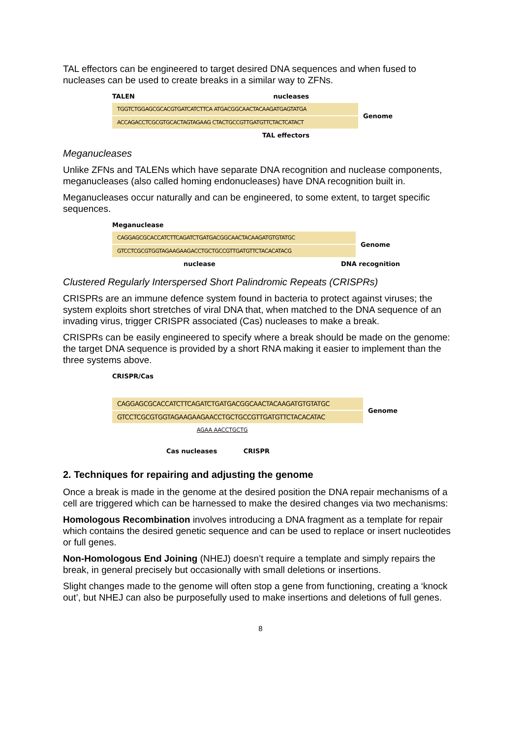TAL effectors can be engineered to target desired DNA sequences and when fused to nucleases can be used to create breaks in a similar way to ZFNs.
TALEN nucleases
TGGTCTGGAGCGCACGTGATCATCTTCA ATGACGGCAACTACAAGATGAGTATGA
ACCAGACCTCGCGTGCACTAGTAGAAG CTACTGCCGTTGATGTTCTACTCATACT
Genome
TAL effectors
Meganucleases
Unlike ZFNs and TALENs which have separate DNA recognition and nuclease components, meganucleases (also called homing endonucleases) have DNA recognition built in.
Meganucleases occur naturally and can be engineered, to some extent, to target specific sequences.
Meganuclease
CAGGAGCGCACCATCTTCAGATCTGATGACGGCAACTACAAGATGTGTATGC
GTCCTCGCGTGGTAGAAGAAGACCTGCTGCCGTTGATGTTCTACACATACG
Genome
nuclease DNA recognition
Clustered Regularly Interspersed Short Palindromic Repeats (CRISPRs)
CRISPRs are an immune defence system found in bacteria to protect against viruses; the system exploits short stretches of viral DNA that, when matched to the DNA sequence of an invading virus, trigger CRISPR associated (Cas) nucleases to make a break.
CRISPRs can be easily engineered to specify where a break should be made on the genome: the target DNA sequence is provided by a short RNA making it easier to implement than the three systems above.
CRISPR/Cas
CAGGAGCGCACCATCTTCAGATCTGATGACGGCAACTACAAGATGTGTATGC
GTCCTCGCGTGGTAGAAGAAGAACCTGCTGCCGTTGATGTTCTACACATAC
Genome
AGAA AACCTGCTG
Cas nucleases CRISPR
2. Techniques for repairing and adjusting the genome
Once a break is made in the genome at the desired position the DNA repair mechanisms of a cell are triggered which can be harnessed to make the desired changes via two mechanisms:
Homologous Recombination involves introducing a DNA fragment as a template for repair which contains the desired genetic sequence and can be used to replace or insert nucleotides or full genes.
Non-Homologous End Joining (NHEJ) doesn’t require a template and simply repairs the break, in general precisely but occasionally with small deletions or insertions.
Slight changes made to the genome will often stop a gene from functioning, creating a ‘knock out’, but NHEJ can also be purposefully used to make insertions and deletions of full genes.
8